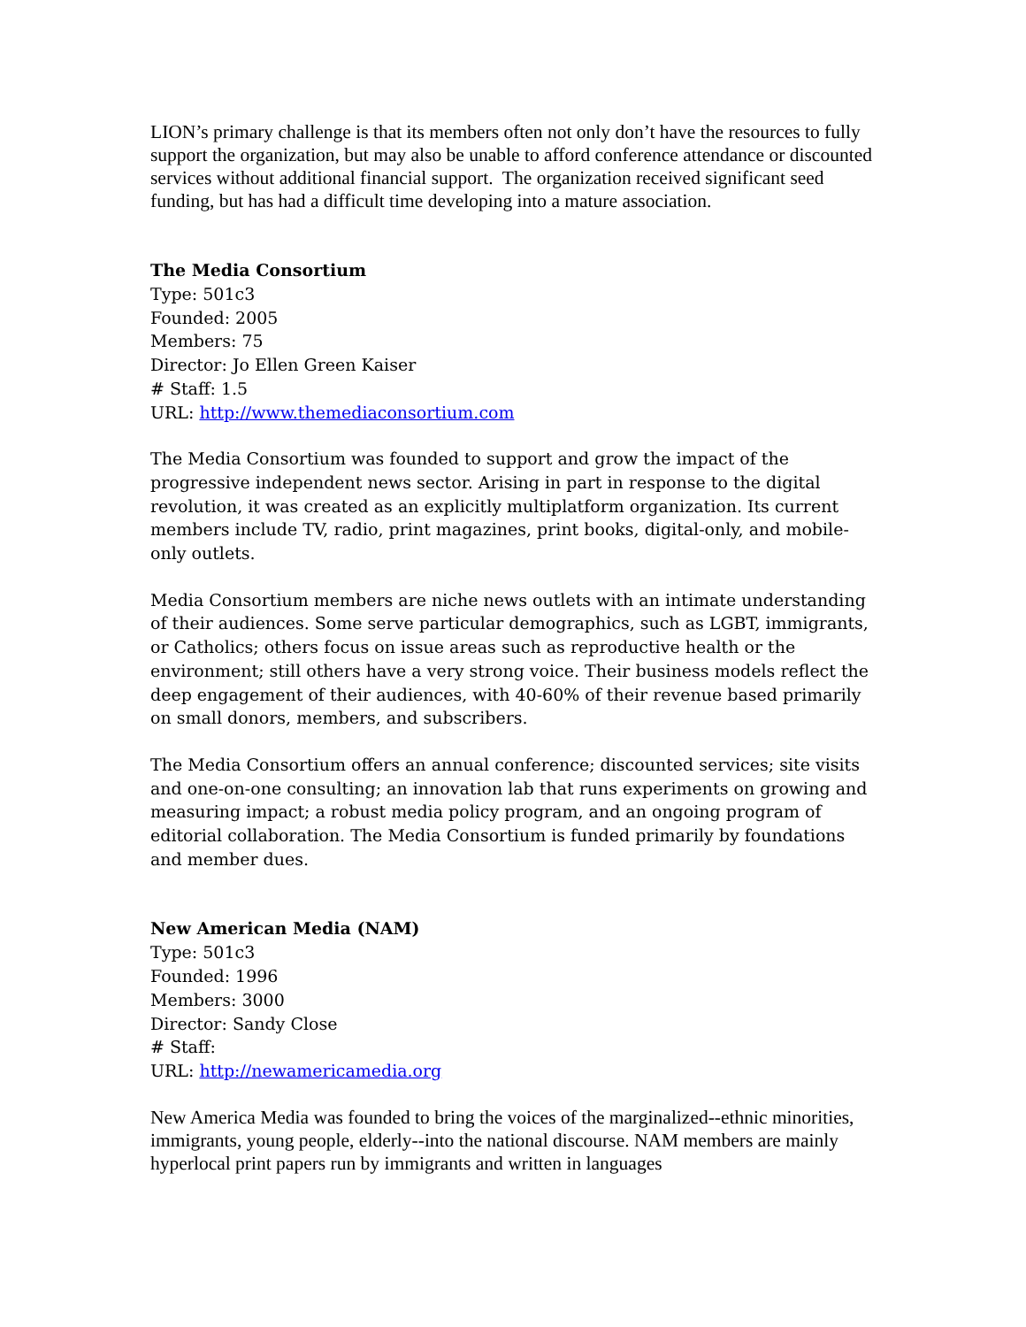LION’s primary challenge is that its members often not only don’t have the resources to fully support the organization, but may also be unable to afford conference attendance or discounted services without additional financial support. The organization received significant seed funding, but has had a difficult time developing into a mature association.
The Media Consortium
Type: 501c3
Founded: 2005
Members: 75
Director: Jo Ellen Green Kaiser
# Staff: 1.5
URL: http://www.themediaconsortium.com
The Media Consortium was founded to support and grow the impact of the progressive independent news sector. Arising in part in response to the digital revolution, it was created as an explicitly multiplatform organization. Its current members include TV, radio, print magazines, print books, digital-only, and mobile-only outlets.
Media Consortium members are niche news outlets with an intimate understanding of their audiences. Some serve particular demographics, such as LGBT, immigrants, or Catholics; others focus on issue areas such as reproductive health or the environment; still others have a very strong voice. Their business models reflect the deep engagement of their audiences, with 40-60% of their revenue based primarily on small donors, members, and subscribers.
The Media Consortium offers an annual conference; discounted services; site visits and one-on-one consulting; an innovation lab that runs experiments on growing and measuring impact; a robust media policy program, and an ongoing program of editorial collaboration. The Media Consortium is funded primarily by foundations and member dues.
New American Media (NAM)
Type: 501c3
Founded: 1996
Members: 3000
Director: Sandy Close
# Staff:
URL: http://newamericamedia.org
New America Media was founded to bring the voices of the marginalized--ethnic minorities, immigrants, young people, elderly--into the national discourse. NAM members are mainly hyperlocal print papers run by immigrants and written in languages